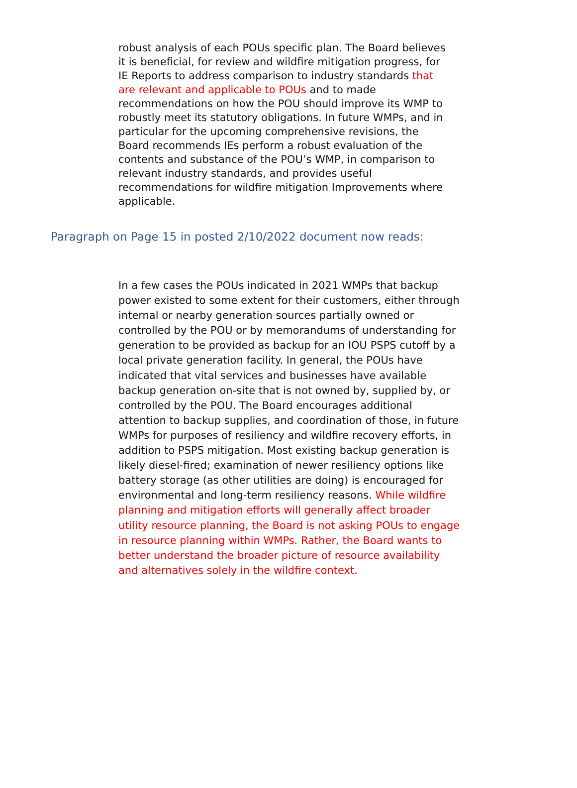robust analysis of each POUs specific plan. The Board believes it is beneficial, for review and wildfire mitigation progress, for IE Reports to address comparison to industry standards that are relevant and applicable to POUs and to made recommendations on how the POU should improve its WMP to robustly meet its statutory obligations. In future WMPs, and in particular for the upcoming comprehensive revisions, the Board recommends IEs perform a robust evaluation of the contents and substance of the POU’s WMP, in comparison to relevant industry standards, and provides useful recommendations for wildfire mitigation Improvements where applicable.
Paragraph on Page 15 in posted 2/10/2022 document now reads:
In a few cases the POUs indicated in 2021 WMPs that backup power existed to some extent for their customers, either through internal or nearby generation sources partially owned or controlled by the POU or by memorandums of understanding for generation to be provided as backup for an IOU PSPS cutoff by a local private generation facility. In general, the POUs have indicated that vital services and businesses have available backup generation on-site that is not owned by, supplied by, or controlled by the POU. The Board encourages additional attention to backup supplies, and coordination of those, in future WMPs for purposes of resiliency and wildfire recovery efforts, in addition to PSPS mitigation. Most existing backup generation is likely diesel-fired; examination of newer resiliency options like battery storage (as other utilities are doing) is encouraged for environmental and long-term resiliency reasons. While wildfire planning and mitigation efforts will generally affect broader utility resource planning, the Board is not asking POUs to engage in resource planning within WMPs. Rather, the Board wants to better understand the broader picture of resource availability and alternatives solely in the wildfire context.